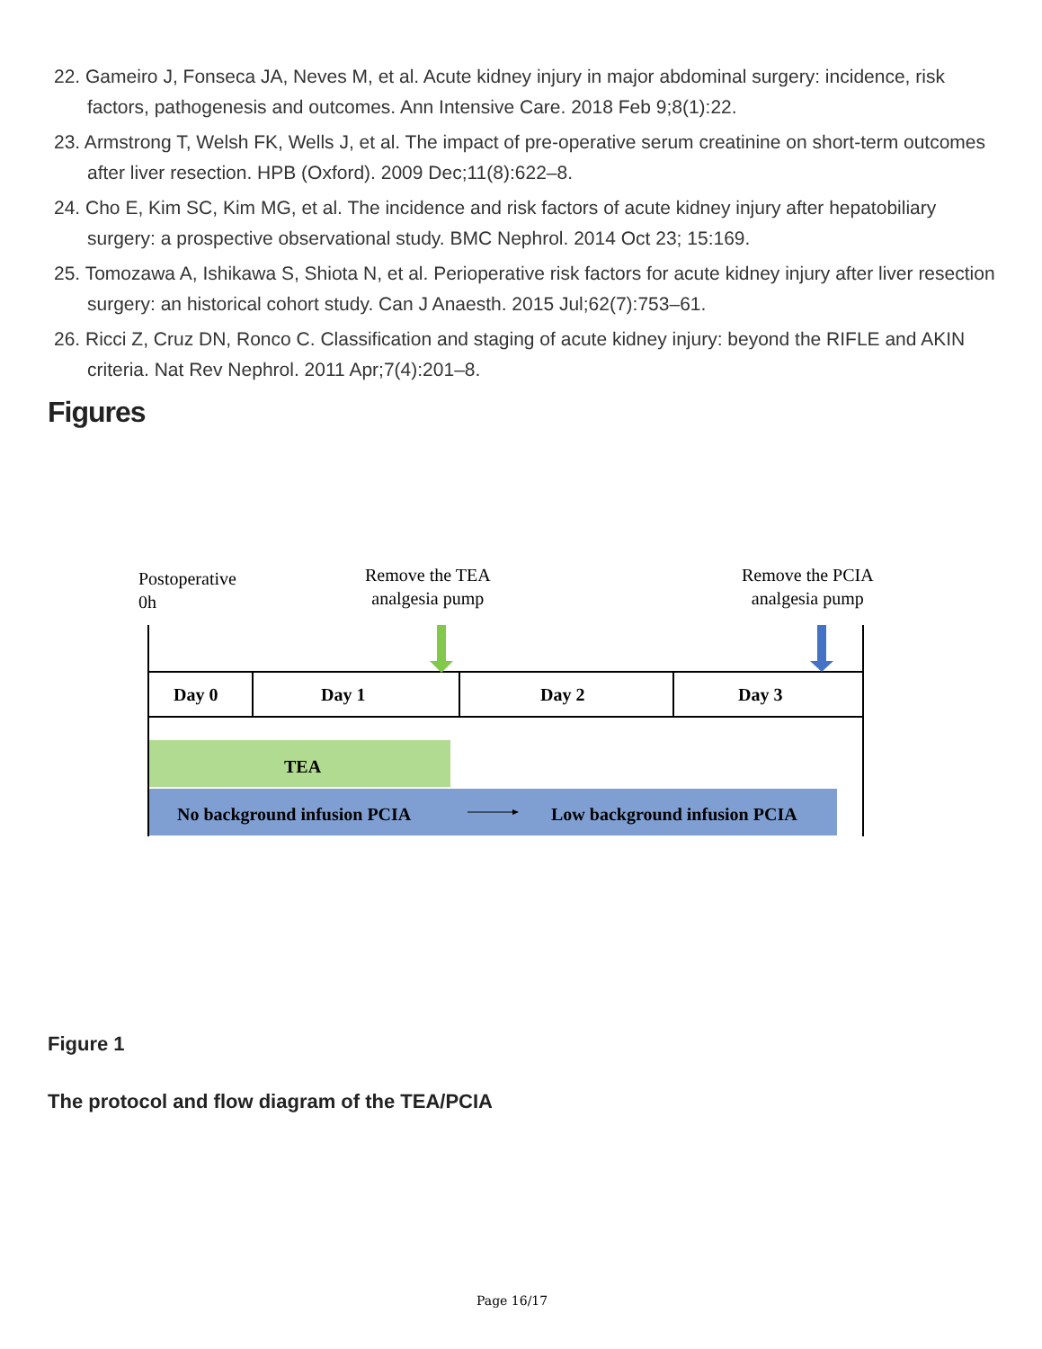22. Gameiro J, Fonseca JA, Neves M, et al. Acute kidney injury in major abdominal surgery: incidence, risk factors, pathogenesis and outcomes. Ann Intensive Care. 2018 Feb 9;8(1):22.
23. Armstrong T, Welsh FK, Wells J, et al. The impact of pre-operative serum creatinine on short-term outcomes after liver resection. HPB (Oxford). 2009 Dec;11(8):622–8.
24. Cho E, Kim SC, Kim MG, et al. The incidence and risk factors of acute kidney injury after hepatobiliary surgery: a prospective observational study. BMC Nephrol. 2014 Oct 23; 15:169.
25. Tomozawa A, Ishikawa S, Shiota N, et al. Perioperative risk factors for acute kidney injury after liver resection surgery: an historical cohort study. Can J Anaesth. 2015 Jul;62(7):753–61.
26. Ricci Z, Cruz DN, Ronco C. Classification and staging of acute kidney injury: beyond the RIFLE and AKIN criteria. Nat Rev Nephrol. 2011 Apr;7(4):201–8.
Figures
Postoperative
0h
Remove the TEA
analgesia pump
Remove the PCIA
analgesia pump
Day 0 Day 1 Day 2 Day 3
TEA
No background infusion PCIA Low background infusion PCIA
Figure 1
The protocol and flow diagram of the TEA/PCIA
Page 16/17